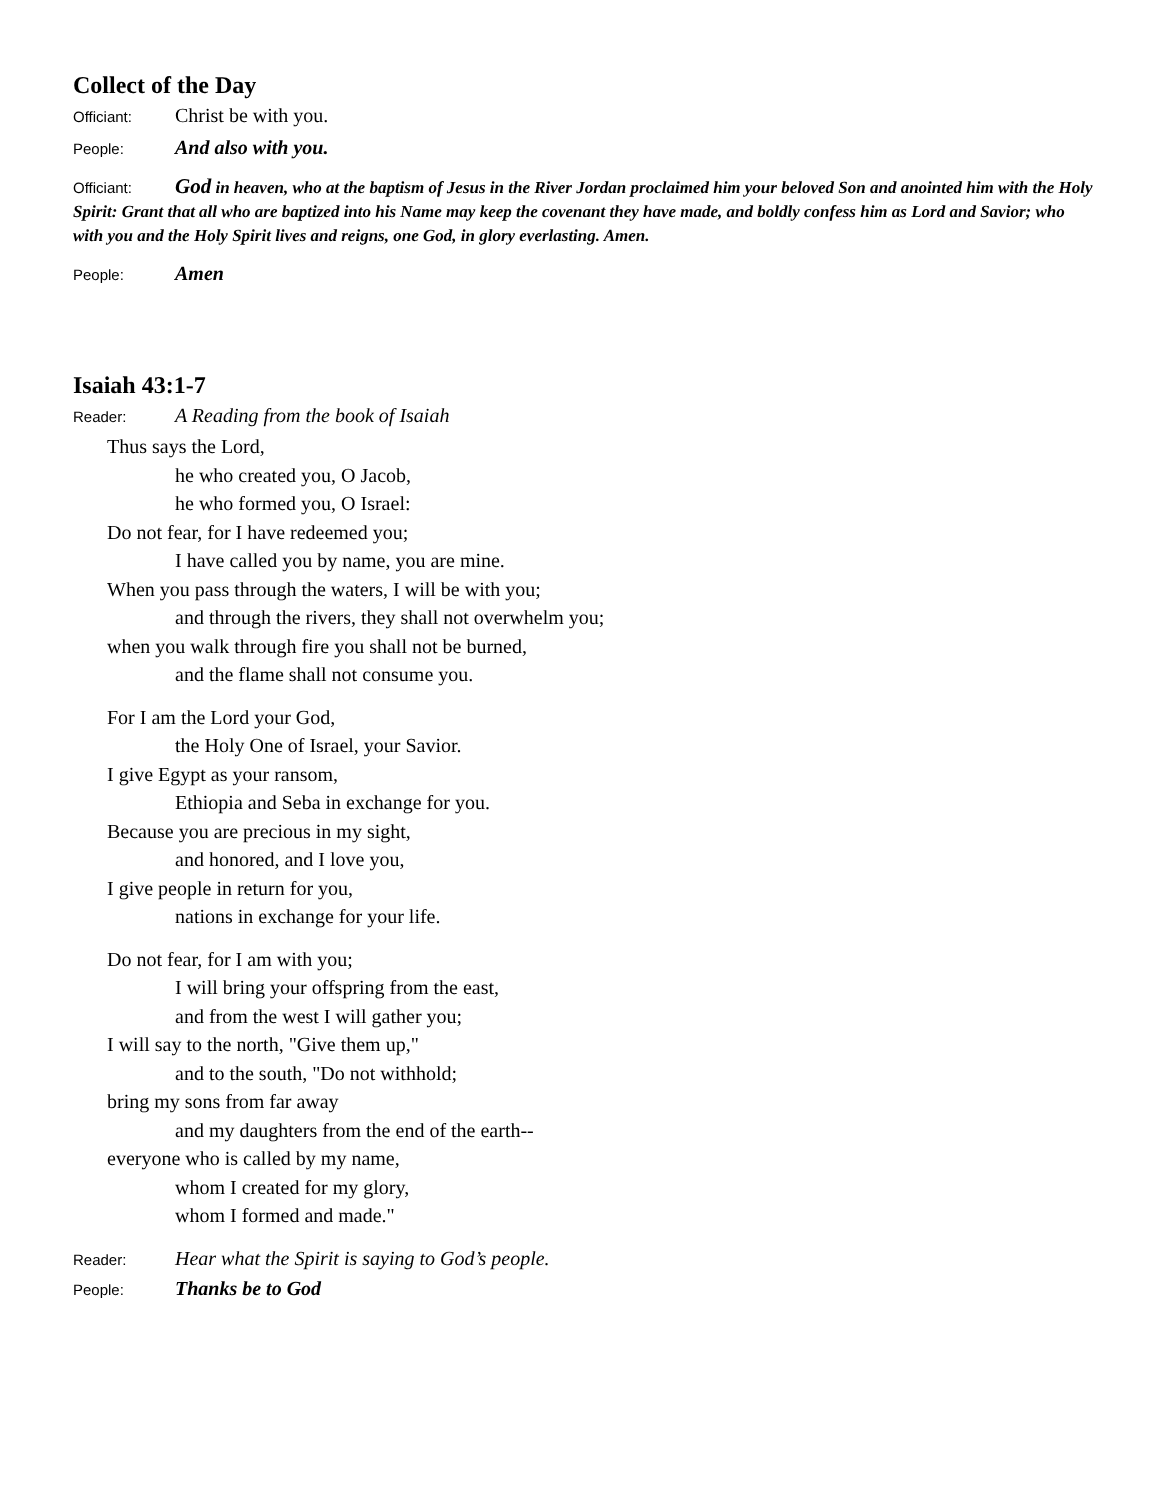Collect of the Day
Officiant: Christ be with you.
People: And also with you.
Officiant: God in heaven, who at the baptism of Jesus in the River Jordan proclaimed him your beloved Son and anointed him with the Holy Spirit: Grant that all who are baptized into his Name may keep the covenant they have made, and boldly confess him as Lord and Savior; who with you and the Holy Spirit lives and reigns, one God, in glory everlasting. Amen.
People: Amen
Isaiah 43:1-7
Reader: A Reading from the book of Isaiah
Thus says the Lord,
he who created you, O Jacob,
he who formed you, O Israel:
Do not fear, for I have redeemed you;
I have called you by name, you are mine.
When you pass through the waters, I will be with you;
and through the rivers, they shall not overwhelm you;
when you walk through fire you shall not be burned,
and the flame shall not consume you.
For I am the Lord your God,
the Holy One of Israel, your Savior.
I give Egypt as your ransom,
Ethiopia and Seba in exchange for you.
Because you are precious in my sight,
and honored, and I love you,
I give people in return for you,
nations in exchange for your life.
Do not fear, for I am with you;
I will bring your offspring from the east,
and from the west I will gather you;
I will say to the north, "Give them up,"
and to the south, "Do not withhold;
bring my sons from far away
and my daughters from the end of the earth--
everyone who is called by my name,
whom I created for my glory,
whom I formed and made."
Reader: Hear what the Spirit is saying to God’s people.
People: Thanks be to God